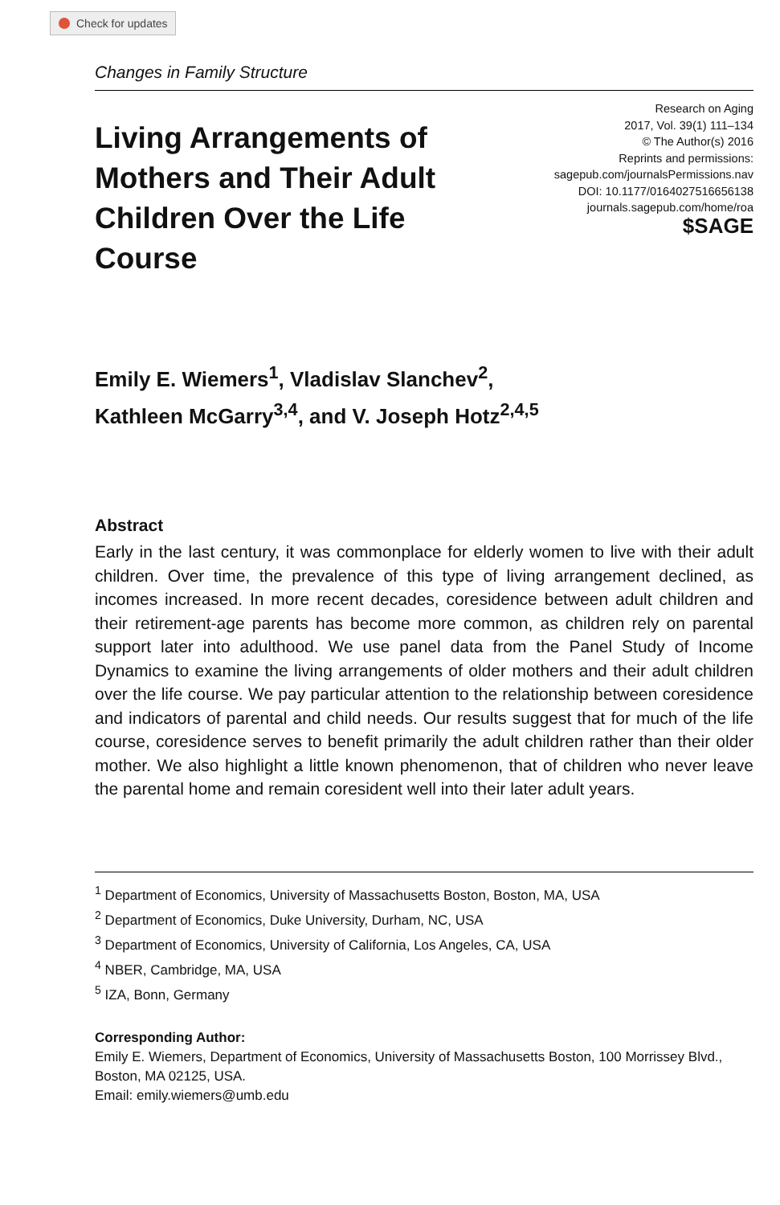Check for updates
Changes in Family Structure
Living Arrangements of Mothers and Their Adult Children Over the Life Course
Research on Aging
2017, Vol. 39(1) 111–134
© The Author(s) 2016
Reprints and permissions:
sagepub.com/journalsPermissions.nav
DOI: 10.1177/0164027516656138
journals.sagepub.com/home/roa
$SAGE
Emily E. Wiemers<sup>1</sup>, Vladislav Slanchev<sup>2</sup>,
Kathleen McGarry<sup>3,4</sup>, and V. Joseph Hotz<sup>2,4,5</sup>
Abstract
Early in the last century, it was commonplace for elderly women to live with their adult children. Over time, the prevalence of this type of living arrangement declined, as incomes increased. In more recent decades, coresidence between adult children and their retirement-age parents has become more common, as children rely on parental support later into adulthood. We use panel data from the Panel Study of Income Dynamics to examine the living arrangements of older mothers and their adult children over the life course. We pay particular attention to the relationship between coresidence and indicators of parental and child needs. Our results suggest that for much of the life course, coresidence serves to benefit primarily the adult children rather than their older mother. We also highlight a little known phenomenon, that of children who never leave the parental home and remain coresident well into their later adult years.
<sup>1</sup> Department of Economics, University of Massachusetts Boston, Boston, MA, USA
<sup>2</sup> Department of Economics, Duke University, Durham, NC, USA
<sup>3</sup> Department of Economics, University of California, Los Angeles, CA, USA
<sup>4</sup> NBER, Cambridge, MA, USA
<sup>5</sup> IZA, Bonn, Germany
Corresponding Author:
Emily E. Wiemers, Department of Economics, University of Massachusetts Boston, 100 Morrissey Blvd., Boston, MA 02125, USA.
Email: emily.wiemers@umb.edu